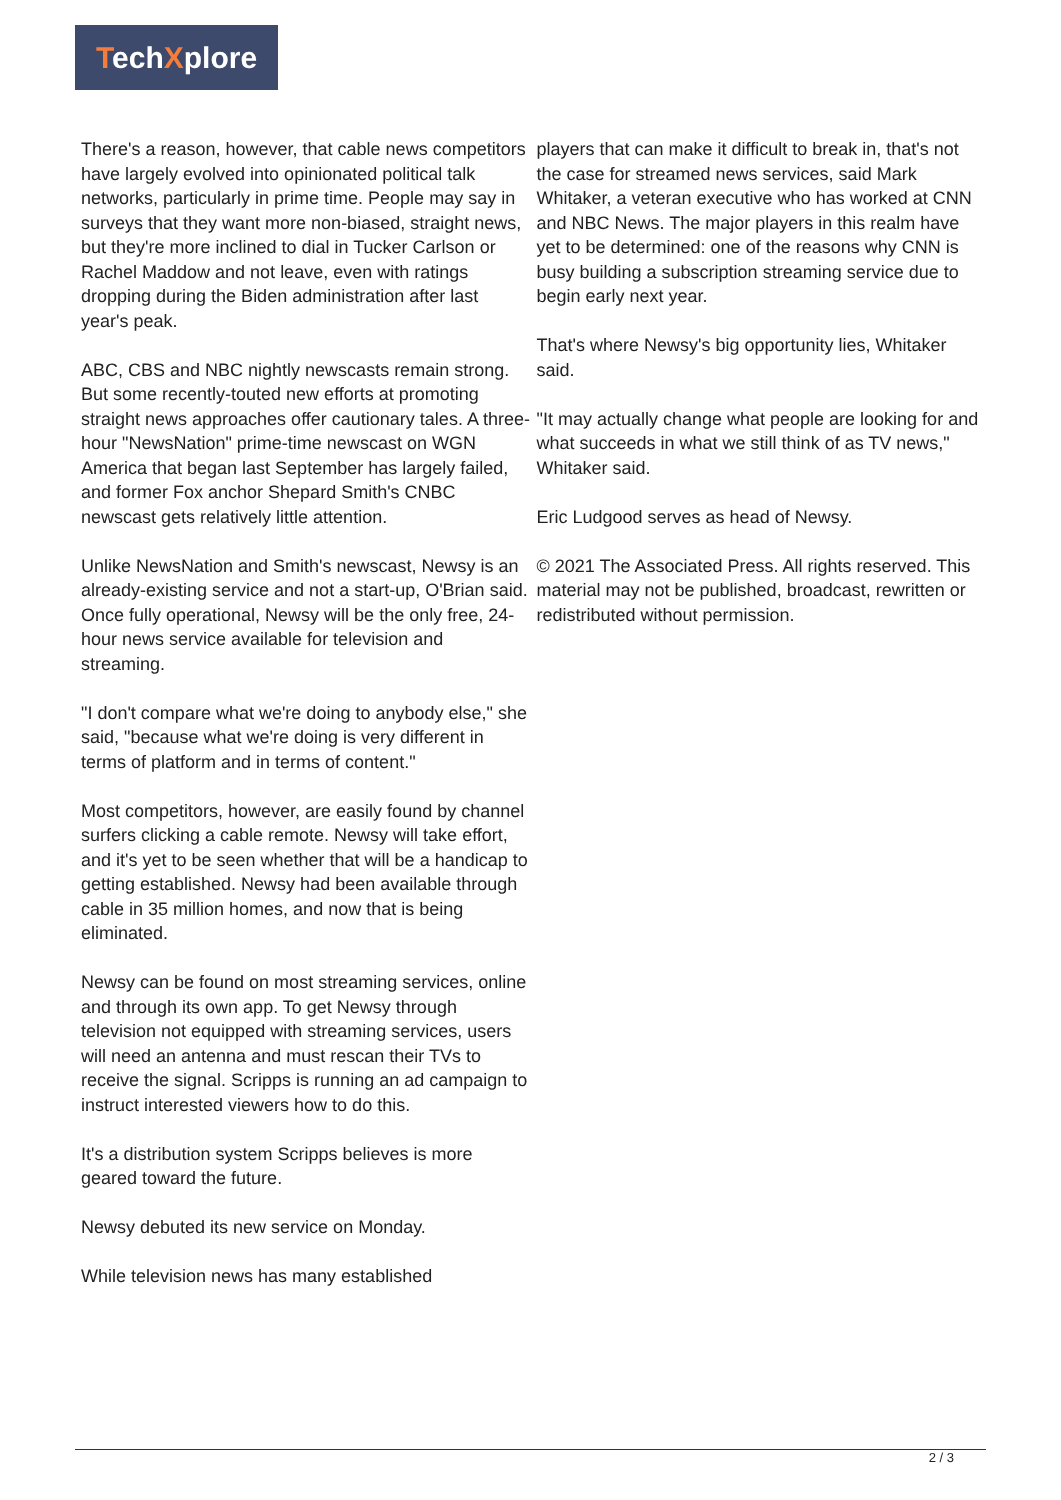TechXplore
There's a reason, however, that cable news competitors have largely evolved into opinionated political talk networks, particularly in prime time. People may say in surveys that they want more non-biased, straight news, but they're more inclined to dial in Tucker Carlson or Rachel Maddow and not leave, even with ratings dropping during the Biden administration after last year's peak.
ABC, CBS and NBC nightly newscasts remain strong. But some recently-touted new efforts at promoting straight news approaches offer cautionary tales. A three-hour "NewsNation" prime-time newscast on WGN America that began last September has largely failed, and former Fox anchor Shepard Smith's CNBC newscast gets relatively little attention.
Unlike NewsNation and Smith's newscast, Newsy is an already-existing service and not a start-up, O'Brian said. Once fully operational, Newsy will be the only free, 24-hour news service available for television and streaming.
"I don't compare what we're doing to anybody else," she said, "because what we're doing is very different in terms of platform and in terms of content."
Most competitors, however, are easily found by channel surfers clicking a cable remote. Newsy will take effort, and it's yet to be seen whether that will be a handicap to getting established. Newsy had been available through cable in 35 million homes, and now that is being eliminated.
Newsy can be found on most streaming services, online and through its own app. To get Newsy through television not equipped with streaming services, users will need an antenna and must rescan their TVs to receive the signal. Scripps is running an ad campaign to instruct interested viewers how to do this.
It's a distribution system Scripps believes is more geared toward the future.
Newsy debuted its new service on Monday.
While television news has many established
players that can make it difficult to break in, that's not the case for streamed news services, said Mark Whitaker, a veteran executive who has worked at CNN and NBC News. The major players in this realm have yet to be determined: one of the reasons why CNN is busy building a subscription streaming service due to begin early next year.
That's where Newsy's big opportunity lies, Whitaker said.
"It may actually change what people are looking for and what succeeds in what we still think of as TV news," Whitaker said.
Eric Ludgood serves as head of Newsy.
© 2021 The Associated Press. All rights reserved. This material may not be published, broadcast, rewritten or redistributed without permission.
2 / 3